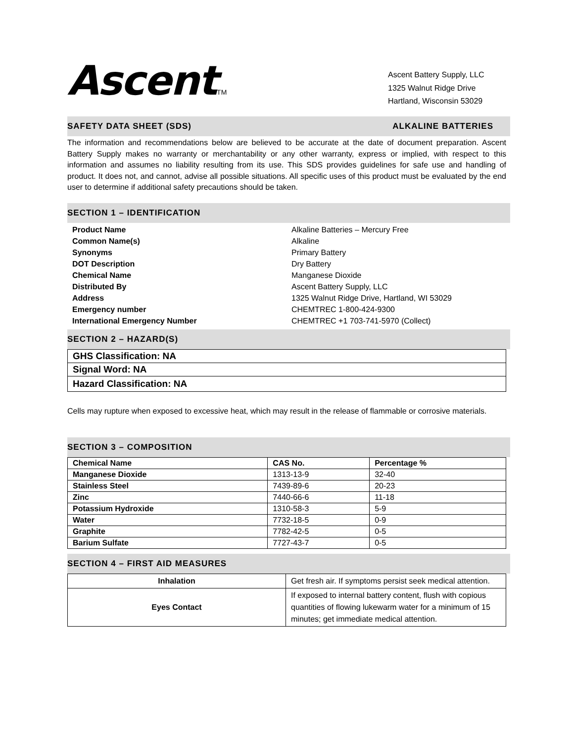Ascent TM
Ascent Battery Supply, LLC
1325 Walnut Ridge Drive
Hartland, Wisconsin 53029
SAFETY DATA SHEET (SDS) ALKALINE BATTERIES
The information and recommendations below are believed to be accurate at the date of document preparation. Ascent Battery Supply makes no warranty or merchantability or any other warranty, express or implied, with respect to this information and assumes no liability resulting from its use. This SDS provides guidelines for safe use and handling of product. It does not, and cannot, advise all possible situations. All specific uses of this product must be evaluated by the end user to determine if additional safety precautions should be taken.
SECTION 1 – IDENTIFICATION
| Product Name | Alkaline Batteries – Mercury Free |
| Common Name(s) | Alkaline |
| Synonyms | Primary Battery |
| DOT Description | Dry Battery |
| Chemical Name | Manganese Dioxide |
| Distributed By | Ascent Battery Supply, LLC |
| Address | 1325 Walnut Ridge Drive, Hartland, WI 53029 |
| Emergency number | CHEMTREC 1-800-424-9300 |
| International Emergency Number | CHEMTREC +1 703-741-5970 (Collect) |
SECTION 2 – HAZARD(S)
| GHS Classification: NA |
| Signal Word: NA |
| Hazard Classification: NA |
Cells may rupture when exposed to excessive heat, which may result in the release of flammable or corrosive materials.
SECTION 3 – COMPOSITION
| Chemical Name | CAS No. | Percentage % |
| --- | --- | --- |
| Manganese Dioxide | 1313-13-9 | 32-40 |
| Stainless Steel | 7439-89-6 | 20-23 |
| Zinc | 7440-66-6 | 11-18 |
| Potassium Hydroxide | 1310-58-3 | 5-9 |
| Water | 7732-18-5 | 0-9 |
| Graphite | 7782-42-5 | 0-5 |
| Barium Sulfate | 7727-43-7 | 0-5 |
SECTION 4 – FIRST AID MEASURES
| Inhalation | Get fresh air. If symptoms persist seek medical attention. |
| Eyes Contact | If exposed to internal battery content, flush with copious quantities of flowing lukewarm water for a minimum of 15 minutes; get immediate medical attention. |